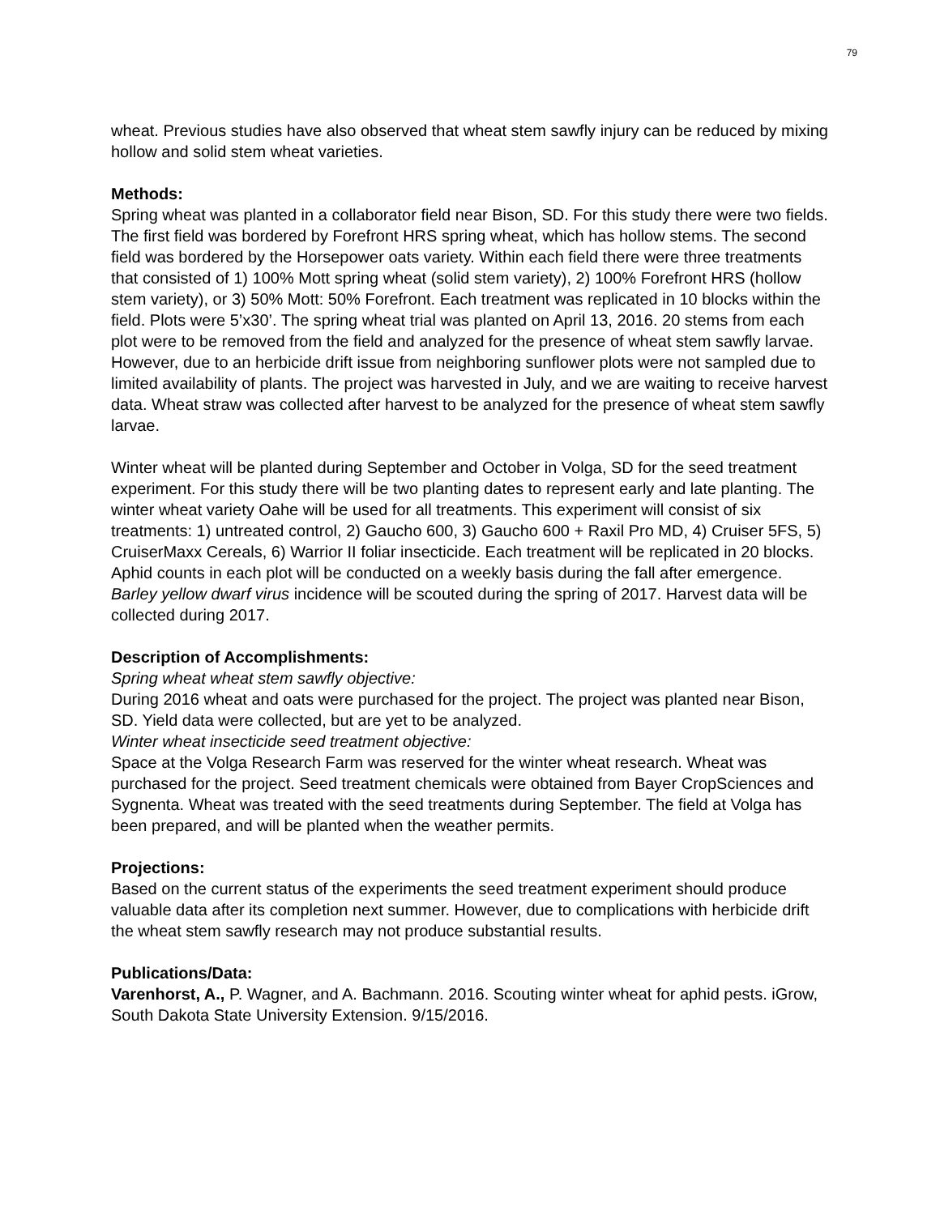79
wheat. Previous studies have also observed that wheat stem sawfly injury can be reduced by mixing hollow and solid stem wheat varieties.
Methods:
Spring wheat was planted in a collaborator field near Bison, SD. For this study there were two fields. The first field was bordered by Forefront HRS spring wheat, which has hollow stems. The second field was bordered by the Horsepower oats variety. Within each field there were three treatments that consisted of 1) 100% Mott spring wheat (solid stem variety), 2) 100% Forefront HRS (hollow stem variety), or 3) 50% Mott: 50% Forefront. Each treatment was replicated in 10 blocks within the field. Plots were 5’x30’. The spring wheat trial was planted on April 13, 2016. 20 stems from each plot were to be removed from the field and analyzed for the presence of wheat stem sawfly larvae. However, due to an herbicide drift issue from neighboring sunflower plots were not sampled due to limited availability of plants. The project was harvested in July, and we are waiting to receive harvest data. Wheat straw was collected after harvest to be analyzed for the presence of wheat stem sawfly larvae.
Winter wheat will be planted during September and October in Volga, SD for the seed treatment experiment. For this study there will be two planting dates to represent early and late planting. The winter wheat variety Oahe will be used for all treatments. This experiment will consist of six treatments: 1) untreated control, 2) Gaucho 600, 3) Gaucho 600 + Raxil Pro MD, 4) Cruiser 5FS, 5) CruiserMaxx Cereals, 6) Warrior II foliar insecticide. Each treatment will be replicated in 20 blocks. Aphid counts in each plot will be conducted on a weekly basis during the fall after emergence. Barley yellow dwarf virus incidence will be scouted during the spring of 2017. Harvest data will be collected during 2017.
Description of Accomplishments:
Spring wheat wheat stem sawfly objective:
During 2016 wheat and oats were purchased for the project. The project was planted near Bison, SD. Yield data were collected, but are yet to be analyzed.
Winter wheat insecticide seed treatment objective:
Space at the Volga Research Farm was reserved for the winter wheat research. Wheat was purchased for the project. Seed treatment chemicals were obtained from Bayer CropSciences and Sygnenta. Wheat was treated with the seed treatments during September. The field at Volga has been prepared, and will be planted when the weather permits.
Projections:
Based on the current status of the experiments the seed treatment experiment should produce valuable data after its completion next summer. However, due to complications with herbicide drift the wheat stem sawfly research may not produce substantial results.
Publications/Data:
Varenhorst, A., P. Wagner, and A. Bachmann. 2016. Scouting winter wheat for aphid pests. iGrow, South Dakota State University Extension. 9/15/2016.